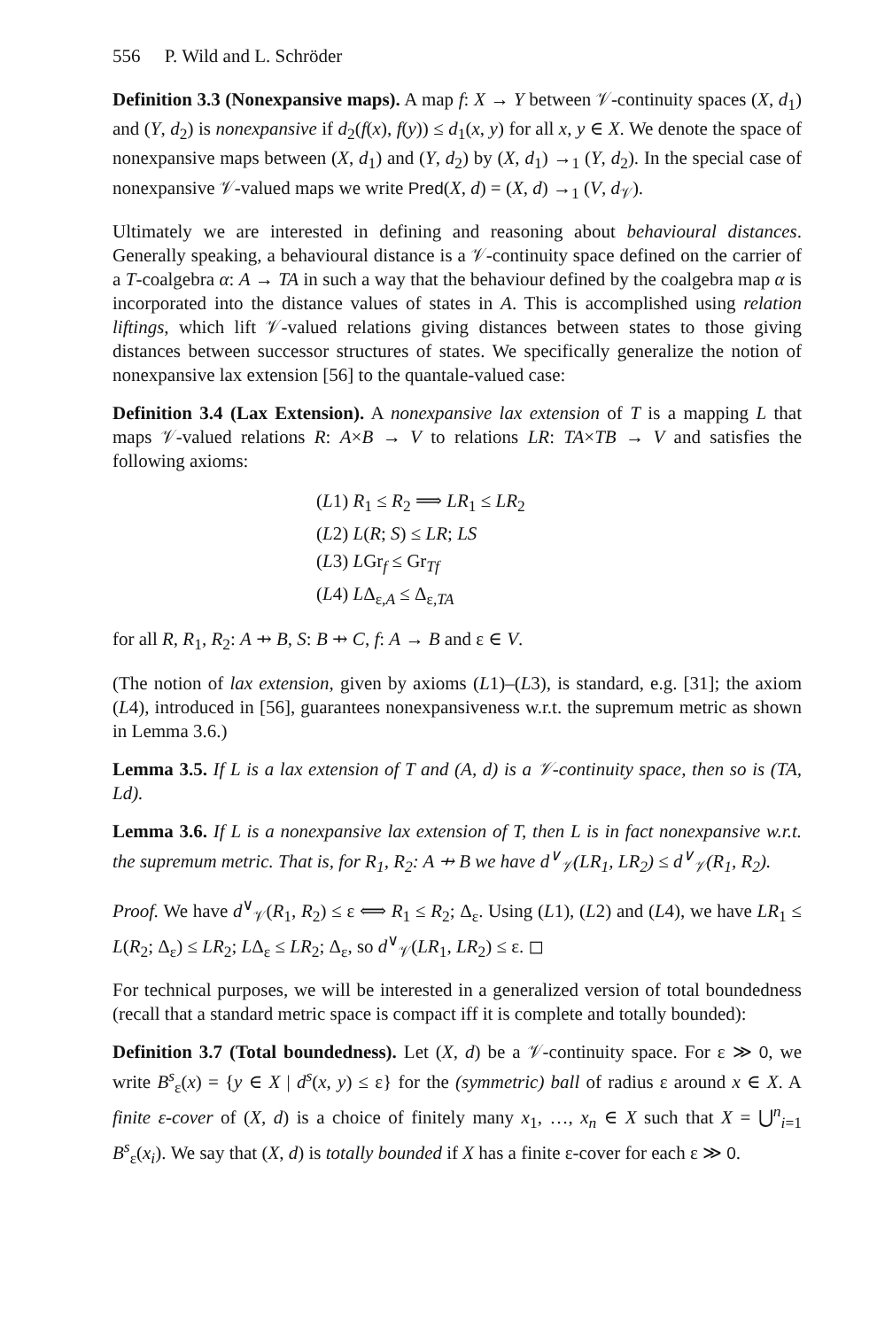556 P. Wild and L. Schröder
Definition 3.3 (Nonexpansive maps). A map f: X → Y between 𝒱-continuity spaces (X, d<sub>1</sub>) and (Y, d<sub>2</sub>) is nonexpansive if d<sub>2</sub>(f(x), f(y)) ≤ d<sub>1</sub>(x, y) for all x, y ∈ X. We denote the space of nonexpansive maps between (X, d<sub>1</sub>) and (Y, d<sub>2</sub>) by (X, d<sub>1</sub>) →<sub>1</sub> (Y, d<sub>2</sub>). In the special case of nonexpansive 𝒱-valued maps we write Pred(X, d) = (X, d) →<sub>1</sub> (V, d<sub>𝒱</sub>).
Ultimately we are interested in defining and reasoning about behavioural distances. Generally speaking, a behavioural distance is a 𝒱-continuity space defined on the carrier of a T-coalgebra α: A → TA in such a way that the behaviour defined by the coalgebra map α is incorporated into the distance values of states in A. This is accomplished using relation liftings, which lift 𝒱-valued relations giving distances between states to those giving distances between successor structures of states. We specifically generalize the notion of nonexpansive lax extension [56] to the quantale-valued case:
Definition 3.4 (Lax Extension). A nonexpansive lax extension of T is a mapping L that maps 𝒱-valued relations R: A×B → V to relations LR: TA×TB → V and satisfies the following axioms:
(L1) R<sub>1</sub> ≤ R<sub>2</sub> ⟹ LR<sub>1</sub> ≤ LR<sub>2</sub>
(L2) L(R; S) ≤ LR; LS
(L3) LGr<sub>f</sub> ≤ Gr<sub>Tf</sub>
(L4) LΔ<sub>ε,A</sub> ≤ Δ<sub>ε,TA</sub>
for all R, R<sub>1</sub>, R<sub>2</sub>: A ⇸ B, S: B ⇸ C, f: A → B and ε ∈ V.
(The notion of lax extension, given by axioms (L1)–(L3), is standard, e.g. [31]; the axiom (L4), introduced in [56], guarantees nonexpansiveness w.r.t. the supremum metric as shown in Lemma 3.6.)
Lemma 3.5. If L is a lax extension of T and (A, d) is a 𝒱-continuity space, then so is (TA, Ld).
Lemma 3.6. If L is a nonexpansive lax extension of T, then L is in fact nonexpansive w.r.t. the supremum metric. That is, for R<sub>1</sub>, R<sub>2</sub>: A ⇸ B we have d<sup>∨</sup><sub>𝒱</sub>(LR<sub>1</sub>, LR<sub>2</sub>) ≤ d<sup>∨</sup><sub>𝒱</sub>(R<sub>1</sub>, R<sub>2</sub>).
Proof. We have d<sup>∨</sup><sub>𝒱</sub>(R<sub>1</sub>, R<sub>2</sub>) ≤ ε ⟺ R<sub>1</sub> ≤ R<sub>2</sub>; Δ<sub>ε</sub>. Using (L1), (L2) and (L4), we have LR<sub>1</sub> ≤ L(R<sub>2</sub>; Δ<sub>ε</sub>) ≤ LR<sub>2</sub>; LΔ<sub>ε</sub> ≤ LR<sub>2</sub>; Δ<sub>ε</sub>, so d<sup>∨</sup><sub>𝒱</sub>(LR<sub>1</sub>, LR<sub>2</sub>) ≤ ε. ◻
For technical purposes, we will be interested in a generalized version of total boundedness (recall that a standard metric space is compact iff it is complete and totally bounded):
Definition 3.7 (Total boundedness). Let (X, d) be a 𝒱-continuity space. For ε ≫ 0, we write B<sup>s</sup><sub>ε</sub>(x) = {y ∈ X | d<sup>s</sup>(x, y) ≤ ε} for the (symmetric) ball of radius ε around x ∈ X. A finite ε-cover of (X, d) is a choice of finitely many x<sub>1</sub>, …, x<sub>n</sub> ∈ X such that X = ⋃<sup>n</sup><sub>i=1</sub> B<sup>s</sup><sub>ε</sub>(x<sub>i</sub>). We say that (X, d) is totally bounded if X has a finite ε-cover for each ε ≫ 0.